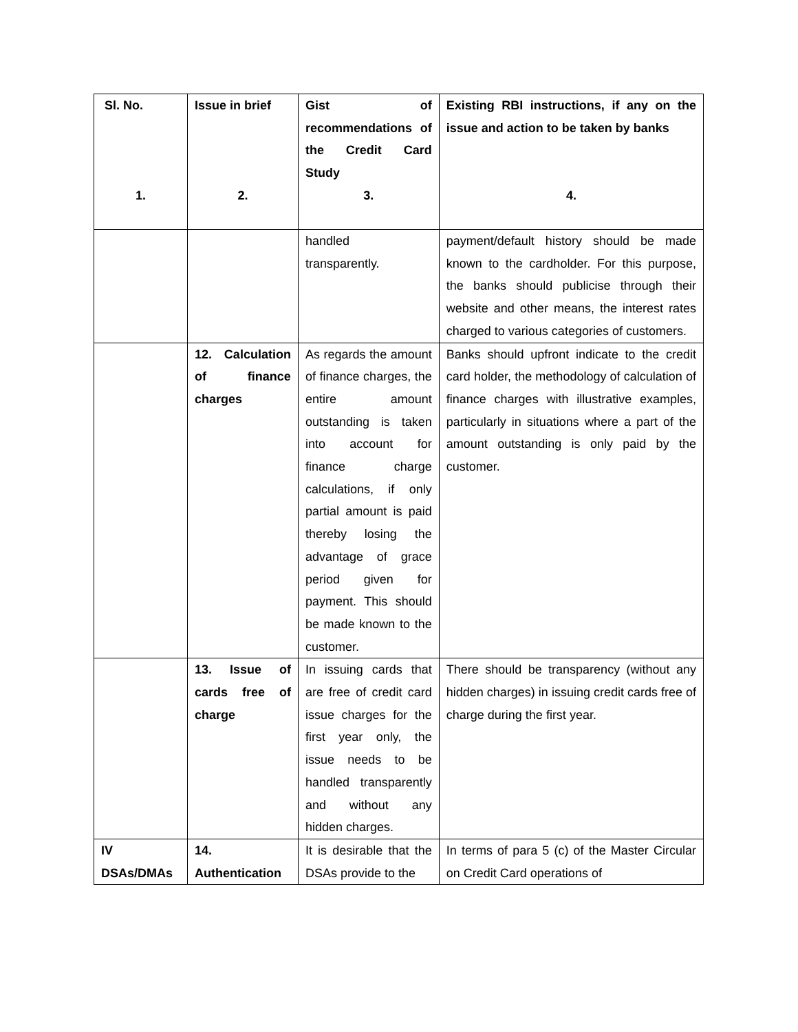| Sl. No. 1. | Issue in brief 2. | Gist of recommendations of the Credit Card Study 3. | Existing RBI instructions, if any on the issue and action to be taken by banks 4. |
| | | handled transparently. | payment/default history should be made known to the cardholder. For this purpose, the banks should publicise through their website and other means, the interest rates charged to various categories of customers. |
| | 12. Calculation of finance charges | As regards the amount of finance charges, the entire amount outstanding is taken into account for finance charge calculations, if only partial amount is paid thereby losing the advantage of grace period given for payment. This should be made known to the customer. | Banks should upfront indicate to the credit card holder, the methodology of calculation of finance charges with illustrative examples, particularly in situations where a part of the amount outstanding is only paid by the customer. |
| | 13. Issue of cards free of charge | In issuing cards that are free of credit card issue charges for the first year only, the issue needs to be handled transparently and without any hidden charges. | There should be transparency (without any hidden charges) in issuing credit cards free of charge during the first year. |
| IV DSAs/DMAs | 14. Authentication | It is desirable that the DSAs provide to the | In terms of para 5 (c) of the Master Circular on Credit Card operations of |